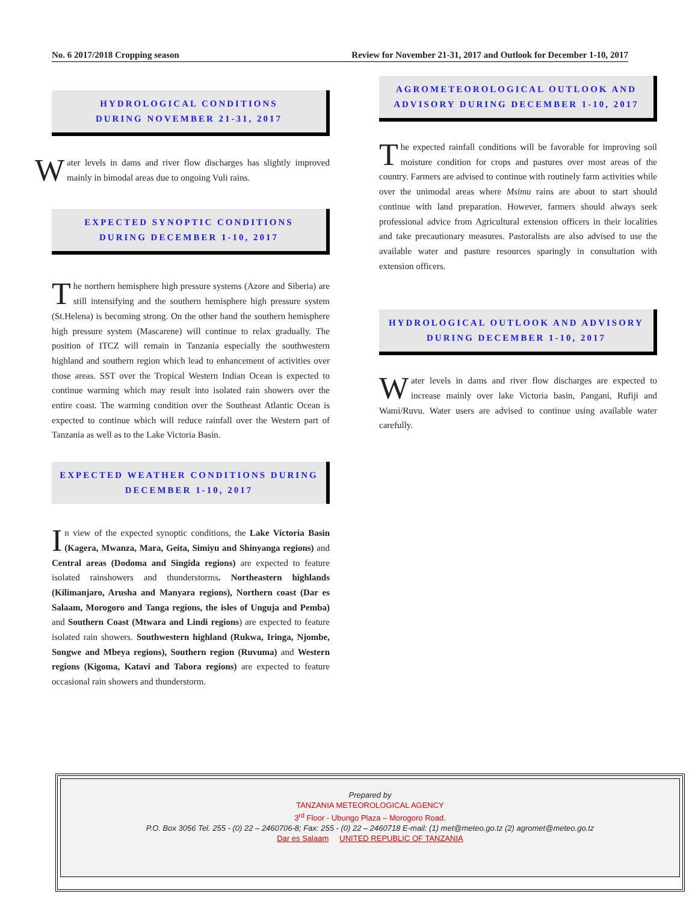No. 6 2017/2018 Cropping season Review for November 21-31, 2017 and Outlook for December 1-10, 2017
HYDROLOGICAL CONDITIONS
DURING NOVEMBER 21-31, 2017
Water levels in dams and river flow discharges has slightly improved mainly in bimodal areas due to ongoing Vuli rains.
EXPECTED SYNOPTIC CONDITIONS
DURING DECEMBER 1-10, 2017
The northern hemisphere high pressure systems (Azore and Siberia) are still intensifying and the southern hemisphere high pressure system (St.Helena) is becoming strong. On the other hand the southern hemisphere high pressure system (Mascarene) will continue to relax gradually. The position of ITCZ will remain in Tanzania especially the southwestern highland and southern region which lead to enhancement of activities over those areas. SST over the Tropical Western Indian Ocean is expected to continue warming which may result into isolated rain showers over the entire coast. The warming condition over the Southeast Atlantic Ocean is expected to continue which will reduce rainfall over the Western part of Tanzania as well as to the Lake Victoria Basin.
EXPECTED WEATHER CONDITIONS DURING
DECEMBER 1-10, 2017
In view of the expected synoptic conditions, the Lake Victoria Basin (Kagera, Mwanza, Mara, Geita, Simiyu and Shinyanga regions) and Central areas (Dodoma and Singida regions) are expected to feature isolated rainshowers and thunderstorms. Northeastern highlands (Kilimanjaro, Arusha and Manyara regions), Northern coast (Dar es Salaam, Morogoro and Tanga regions, the isles of Unguja and Pemba) and Southern Coast (Mtwara and Lindi regions) are expected to feature isolated rain showers. Southwestern highland (Rukwa, Iringa, Njombe, Songwe and Mbeya regions), Southern region (Ruvuma) and Western regions (Kigoma, Katavi and Tabora regions) are expected to feature occasional rain showers and thunderstorm.
AGROMETEOROLOGICAL OUTLOOK AND
ADVISORY DURING DECEMBER 1-10, 2017
The expected rainfall conditions will be favorable for improving soil moisture condition for crops and pastures over most areas of the country. Farmers are advised to continue with routinely farm activities while over the unimodal areas where Msimu rains are about to start should continue with land preparation. However, farmers should always seek professional advice from Agricultural extension officers in their localities and take precautionary measures. Pastoralists are also advised to use the available water and pasture resources sparingly in consultation with extension officers.
HYDROLOGICAL OUTLOOK AND ADVISORY
DURING DECEMBER 1-10, 2017
Water levels in dams and river flow discharges are expected to increase mainly over lake Victoria basin, Pangani, Rufiji and Wami/Ruvu. Water users are advised to continue using available water carefully.
Prepared by
TANZANIA METEOROLOGICAL AGENCY
3<sup>rd</sup> Floor - Ubungo Plaza – Morogoro Road.
P.O. Box 3056 Tel. 255 - (0) 22 – 2460706-8; Fax: 255 - (0) 22 – 2460718 E-mail: (1) met@meteo.go.tz (2) agromet@meteo.go.tz
Dar es Salaam UNITED REPUBLIC OF TANZANIA